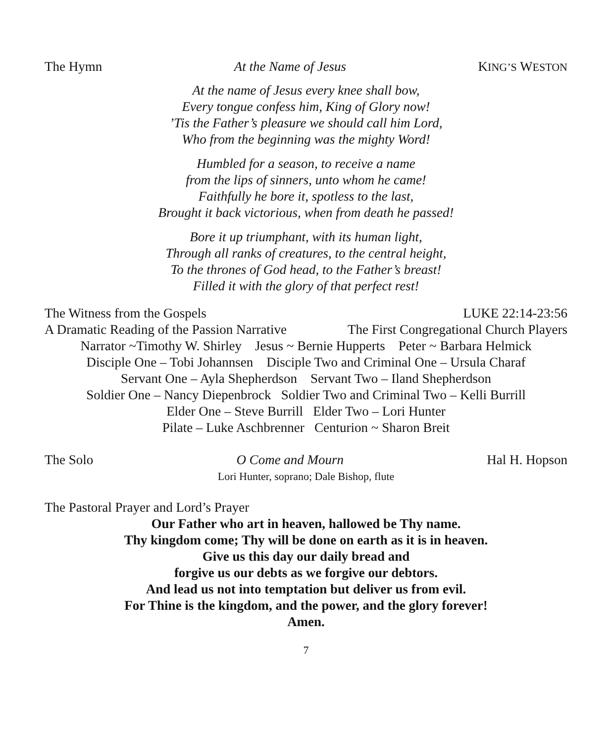The Hymn At the Name of Jesus KING’S WESTON
At the name of Jesus every knee shall bow,
Every tongue confess him, King of Glory now!
’Tis the Father’s pleasure we should call him Lord,
Who from the beginning was the mighty Word!
Humbled for a season, to receive a name
from the lips of sinners, unto whom he came!
Faithfully he bore it, spotless to the last,
Brought it back victorious, when from death he passed!
Bore it up triumphant, with its human light,
Through all ranks of creatures, to the central height,
To the thrones of God head, to the Father’s breast!
Filled it with the glory of that perfect rest!
The Witness from the Gospels LUKE 22:14-23:56
A Dramatic Reading of the Passion Narrative The First Congregational Church Players
Narrator ~Timothy W. Shirley Jesus ~ Bernie Hupperts Peter ~ Barbara Helmick
Disciple One – Tobi Johannsen Disciple Two and Criminal One – Ursula Charaf
Servant One – Ayla Shepherdson Servant Two – Iland Shepherdson
Soldier One – Nancy Diepenbrock Soldier Two and Criminal Two – Kelli Burrill
Elder One – Steve Burrill Elder Two – Lori Hunter
Pilate – Luke Aschbrenner Centurion ~ Sharon Breit
The Solo O Come and Mourn Hal H. Hopson
Lori Hunter, soprano; Dale Bishop, flute
The Pastoral Prayer and Lord’s Prayer
Our Father who art in heaven, hallowed be Thy name.
Thy kingdom come; Thy will be done on earth as it is in heaven.
Give us this day our daily bread and
forgive us our debts as we forgive our debtors.
And lead us not into temptation but deliver us from evil.
For Thine is the kingdom, and the power, and the glory forever!
Amen.
7